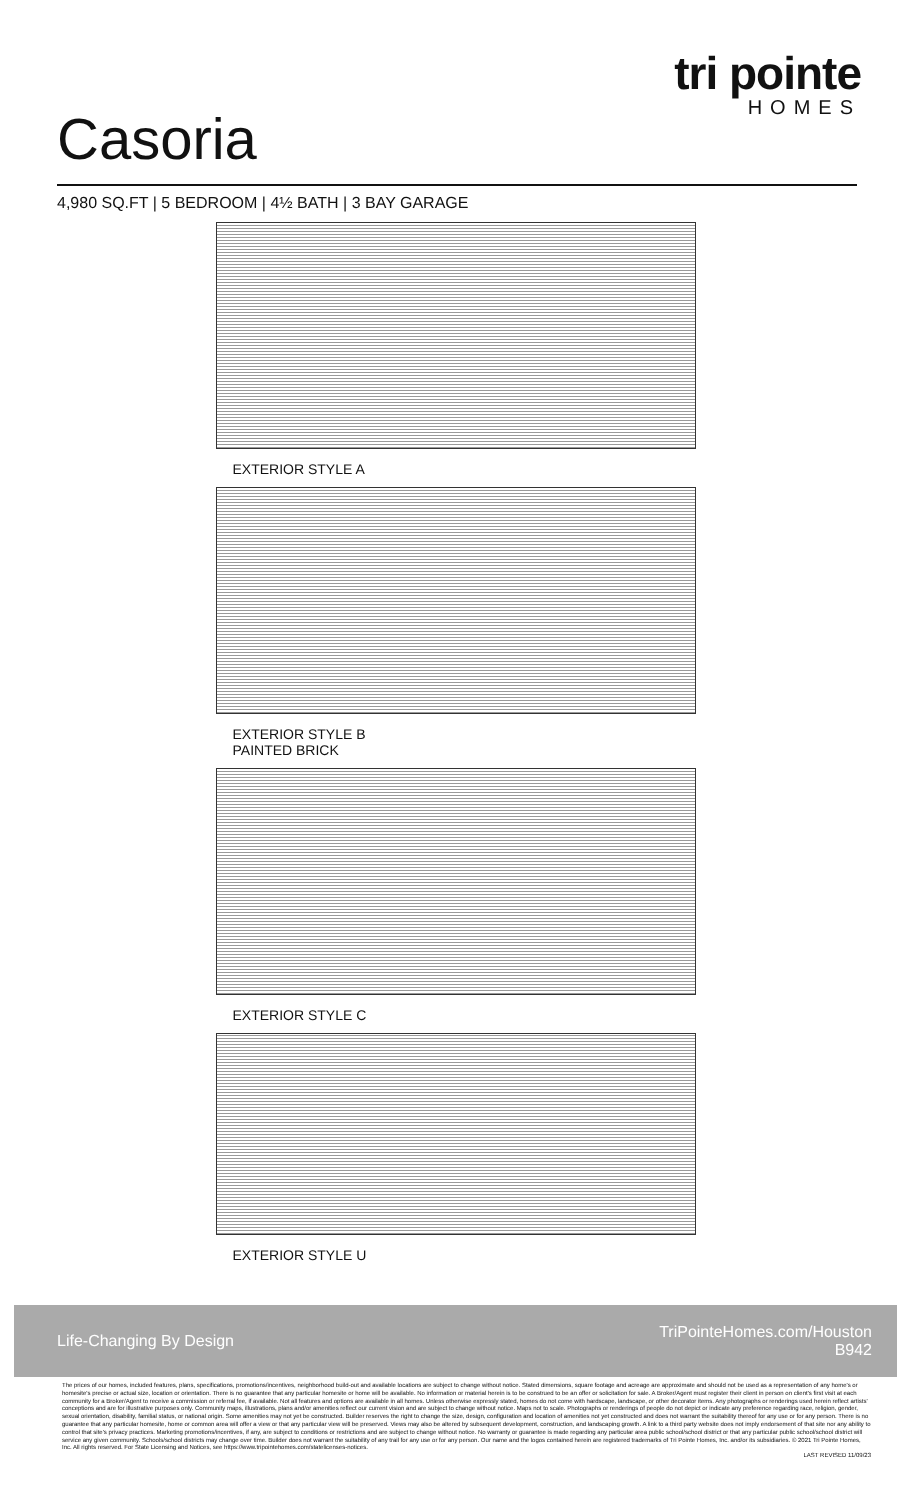tri pointe
HOMES
Casoria
4,980 SQ.FT | 5 BEDROOM | 4½ BATH | 3 BAY GARAGE
EXTERIOR STYLE A
EXTERIOR STYLE B
PAINTED BRICK
EXTERIOR STYLE C
EXTERIOR STYLE U
Life-Changing By Design
TriPointeHomes.com/Houston
B942
The prices of our homes, included features, plans, specifications, promotions/incentives, neighborhood build-out and available locations are subject to change without notice. Stated dimensions, square footage and acreage are approximate and should not be used as a representation of any home's or homesite's precise or actual size, location or orientation. There is no guarantee that any particular homesite or home will be available. No information or material herein is to be construed to be an offer or solicitation for sale. A Broker/Agent must register their client in person on client's first visit at each community for a Broker/Agent to receive a commission or referral fee, if available. Not all features and options are available in all homes. Unless otherwise expressly stated, homes do not come with hardscape, landscape, or other decorator items. Any photographs or renderings used herein reflect artists' conceptions and are for illustrative purposes only. Community maps, illustrations, plans and/or amenities reflect our current vision and are subject to change without notice. Maps not to scale. Photographs or renderings of people do not depict or indicate any preference regarding race, religion, gender, sexual orientation, disability, familial status, or national origin. Some amenities may not yet be constructed. Builder reserves the right to change the size, design, configuration and location of amenities not yet constructed and does not warrant the suitability thereof for any use or for any person. There is no guarantee that any particular homesite, home or common area will offer a view or that any particular view will be preserved. Views may also be altered by subsequent development, construction, and landscaping growth. A link to a third party website does not imply endorsement of that site nor any ability to control that site's privacy practices. Marketing promotions/incentives, if any, are subject to conditions or restrictions and are subject to change without notice. No warranty or guarantee is made regarding any particular area public school/school district or that any particular public school/school district will service any given community. Schools/school districts may change over time. Builder does not warrant the suitability of any trail for any use or for any person. Our name and the logos contained herein are registered trademarks of Tri Pointe Homes, Inc. and/or its subsidiaries. © 2021 Tri Pointe Homes, Inc. All rights reserved. For State Licensing and Notices, see https://www.tripointehomes.com/statelicenses-notices.
LAST REVISED 11/09/23